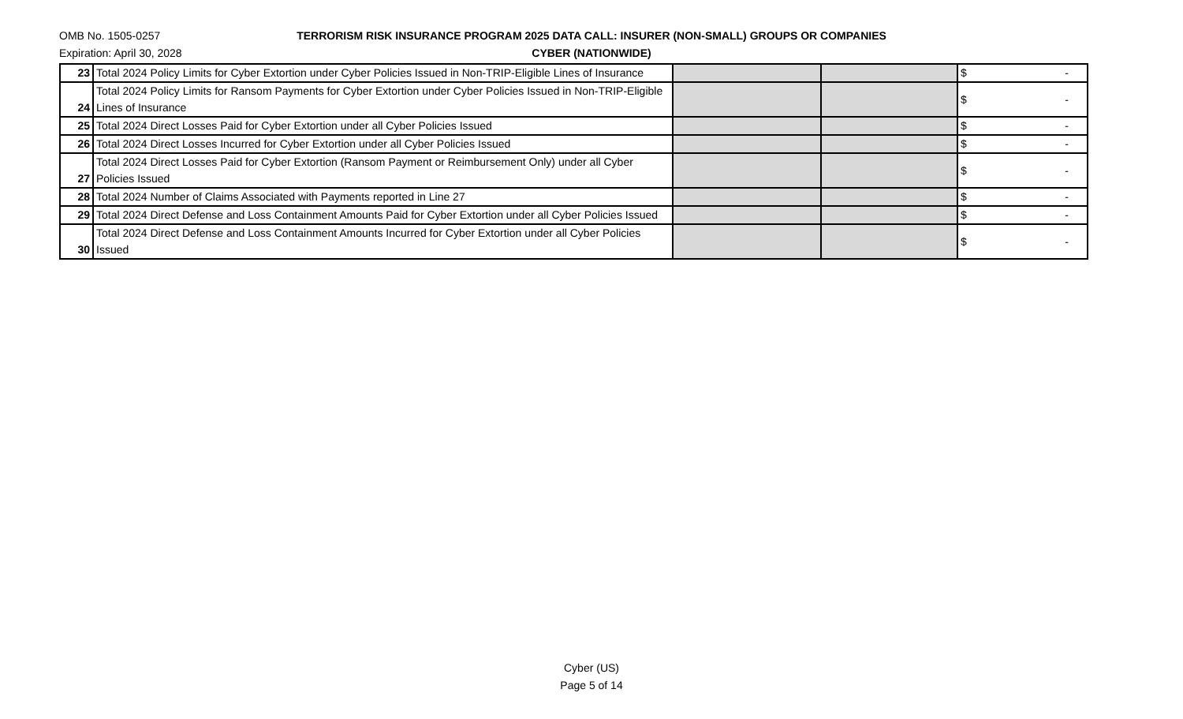OMB No. 1505-0257
Expiration: April 30, 2028
TERRORISM RISK INSURANCE PROGRAM 2025 DATA CALL: INSURER (NON-SMALL) GROUPS OR COMPANIES
CYBER (NATIONWIDE)
| 23 | Total 2024 Policy Limits for Cyber Extortion under Cyber Policies Issued in Non-TRIP-Eligible Lines of Insurance | | | $ - |
| 24 | Total 2024 Policy Limits for Ransom Payments for Cyber Extortion under Cyber Policies Issued in Non-TRIP-Eligible Lines of Insurance | | | $ - |
| 25 | Total 2024 Direct Losses Paid for Cyber Extortion under all Cyber Policies Issued | | | $ - |
| 26 | Total 2024 Direct Losses Incurred for Cyber Extortion under all Cyber Policies Issued | | | $ - |
| 27 | Total 2024 Direct Losses Paid for Cyber Extortion (Ransom Payment or Reimbursement Only) under all Cyber Policies Issued | | | $ - |
| 28 | Total 2024 Number of Claims Associated with Payments reported in Line 27 | | | $ - |
| 29 | Total 2024 Direct Defense and Loss Containment Amounts Paid for Cyber Extortion under all Cyber Policies Issued | | | $ - |
| 30 | Total 2024 Direct Defense and Loss Containment Amounts Incurred for Cyber Extortion under all Cyber Policies Issued | | | $ - |
Cyber (US)
Page 5 of 14